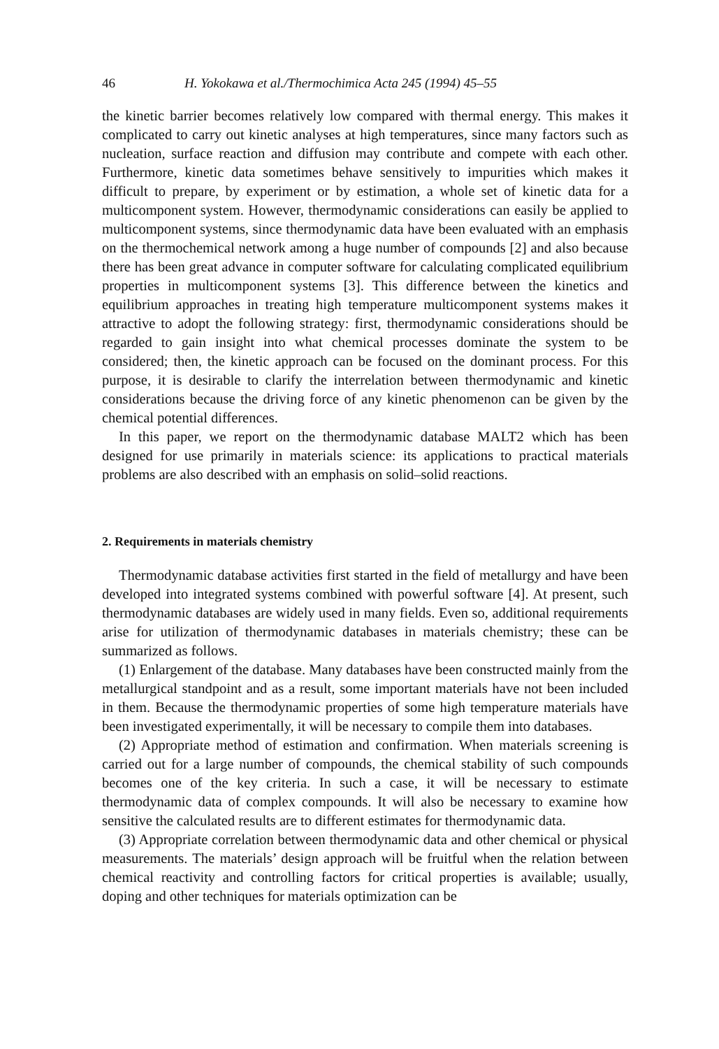46 H. Yokokawa et al./Thermochimica Acta 245 (1994) 45–55
the kinetic barrier becomes relatively low compared with thermal energy. This makes it complicated to carry out kinetic analyses at high temperatures, since many factors such as nucleation, surface reaction and diffusion may contribute and compete with each other. Furthermore, kinetic data sometimes behave sensitively to impurities which makes it difficult to prepare, by experiment or by estimation, a whole set of kinetic data for a multicomponent system. However, thermodynamic considerations can easily be applied to multicomponent systems, since thermodynamic data have been evaluated with an emphasis on the thermochemical network among a huge number of compounds [2] and also because there has been great advance in computer software for calculating complicated equilibrium properties in multicomponent systems [3]. This difference between the kinetics and equilibrium approaches in treating high temperature multicomponent systems makes it attractive to adopt the following strategy: first, thermodynamic considerations should be regarded to gain insight into what chemical processes dominate the system to be considered; then, the kinetic approach can be focused on the dominant process. For this purpose, it is desirable to clarify the interrelation between thermodynamic and kinetic considerations because the driving force of any kinetic phenomenon can be given by the chemical potential differences.
In this paper, we report on the thermodynamic database MALT2 which has been designed for use primarily in materials science: its applications to practical materials problems are also described with an emphasis on solid–solid reactions.
2. Requirements in materials chemistry
Thermodynamic database activities first started in the field of metallurgy and have been developed into integrated systems combined with powerful software [4]. At present, such thermodynamic databases are widely used in many fields. Even so, additional requirements arise for utilization of thermodynamic databases in materials chemistry; these can be summarized as follows.
(1) Enlargement of the database. Many databases have been constructed mainly from the metallurgical standpoint and as a result, some important materials have not been included in them. Because the thermodynamic properties of some high temperature materials have been investigated experimentally, it will be necessary to compile them into databases.
(2) Appropriate method of estimation and confirmation. When materials screening is carried out for a large number of compounds, the chemical stability of such compounds becomes one of the key criteria. In such a case, it will be necessary to estimate thermodynamic data of complex compounds. It will also be necessary to examine how sensitive the calculated results are to different estimates for thermodynamic data.
(3) Appropriate correlation between thermodynamic data and other chemical or physical measurements. The materials’ design approach will be fruitful when the relation between chemical reactivity and controlling factors for critical properties is available; usually, doping and other techniques for materials optimization can be